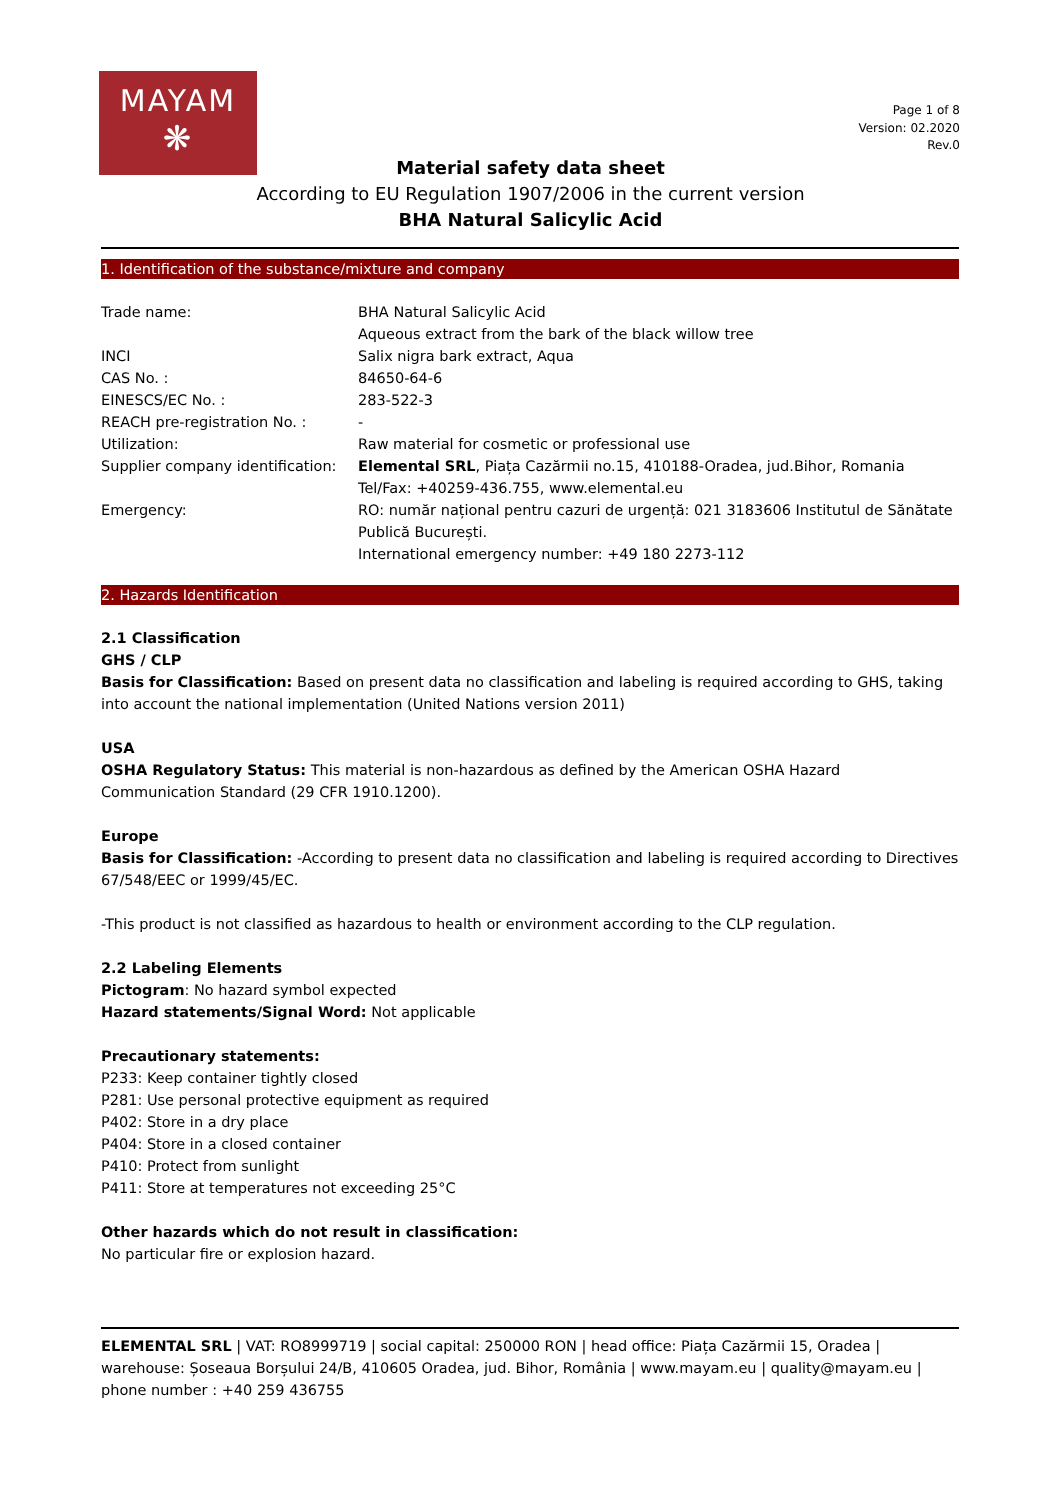MAYAM
❋
Page 1 of 8
Version: 02.2020
Rev.0
Material safety data sheet
According to EU Regulation 1907/2006 in the current version
BHA Natural Salicylic Acid
1. Identification of the substance/mixture and company
| Trade name: | BHA Natural Salicylic Acid Aqueous extract from the bark of the black willow tree |
| INCI | Salix nigra bark extract, Aqua |
| CAS No. : | 84650-64-6 |
| EINESCS/EC No. : | 283-522-3 |
| REACH pre-registration No. : | - |
| Utilization: | Raw material for cosmetic or professional use |
| Supplier company identification: | Elemental SRL , Piața Cazărmii no.15, 410188-Oradea, jud.Bihor, Romania Tel/Fax: +40259-436.755, www.elemental.eu |
| Emergency: | RO: număr național pentru cazuri de urgență: 021 3183606 Institutul de Sănătate Publică București. International emergency number: +49 180 2273-112 |
2. Hazards Identification
2.1 Classification
GHS / CLP
Basis for Classification: Based on present data no classification and labeling is required according to GHS, taking into account the national implementation (United Nations version 2011)
USA
OSHA Regulatory Status: This material is non-hazardous as defined by the American OSHA Hazard Communication Standard (29 CFR 1910.1200).
Europe
Basis for Classification: -According to present data no classification and labeling is required according to Directives 67/548/EEC or 1999/45/EC.
-This product is not classified as hazardous to health or environment according to the CLP regulation.
2.2 Labeling Elements
Pictogram: No hazard symbol expected
Hazard statements/Signal Word: Not applicable
Precautionary statements:
P233: Keep container tightly closed
P281: Use personal protective equipment as required
P402: Store in a dry place
P404: Store in a closed container
P410: Protect from sunlight
P411: Store at temperatures not exceeding 25°C
Other hazards which do not result in classification:
No particular fire or explosion hazard.
ELEMENTAL SRL | VAT: RO8999719 | social capital: 250000 RON | head office: Piața Cazărmii 15, Oradea | warehouse: Șoseaua Borșului 24/B, 410605 Oradea, jud. Bihor, România | www.mayam.eu | quality@mayam.eu | phone number : +40 259 436755